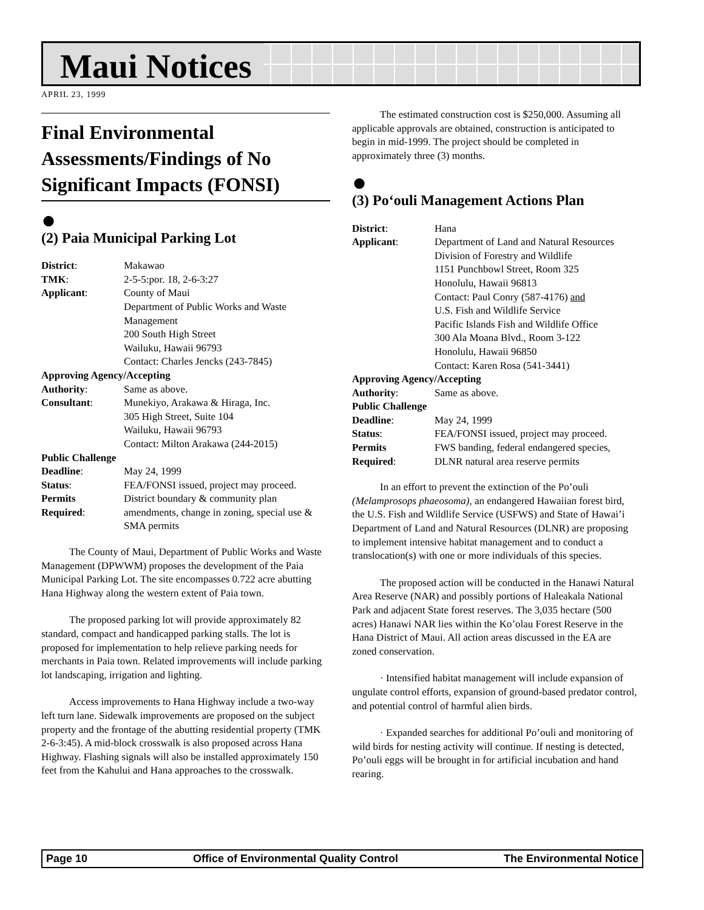Maui Notices
APRIL 23, 1999
Final Environmental Assessments/Findings of No Significant Impacts (FONSI)
●
(2) Paia Municipal Parking Lot
| District : | Makawao |
| TMK : | 2-5-5:por. 18, 2-6-3:27 |
| Applicant : | County of Maui Department of Public Works and Waste Management 200 South High Street Wailuku, Hawaii 96793 Contact: Charles Jencks (243-7845) |
| Approving Agency/Accepting | |
| Authority : | Same as above. |
| Consultant : | Munekiyo, Arakawa & Hiraga, Inc. 305 High Street, Suite 104 Wailuku, Hawaii 96793 Contact: Milton Arakawa (244-2015) |
| Public Challenge | |
| Deadline : | May 24, 1999 |
| Status : | FEA/FONSI issued, project may proceed. |
| Permits | District boundary & community plan |
| Required : | amendments, change in zoning, special use & SMA permits |
The County of Maui, Department of Public Works and Waste Management (DPWWM) proposes the development of the Paia Municipal Parking Lot. The site encompasses 0.722 acre abutting Hana Highway along the western extent of Paia town.
The proposed parking lot will provide approximately 82 standard, compact and handicapped parking stalls. The lot is proposed for implementation to help relieve parking needs for merchants in Paia town. Related improvements will include parking lot landscaping, irrigation and lighting.
Access improvements to Hana Highway include a two-way left turn lane. Sidewalk improvements are proposed on the subject property and the frontage of the abutting residential property (TMK 2-6-3:45). A mid-block crosswalk is also proposed across Hana Highway. Flashing signals will also be installed approximately 150 feet from the Kahului and Hana approaches to the crosswalk.
The estimated construction cost is $250,000. Assuming all applicable approvals are obtained, construction is anticipated to begin in mid-1999. The project should be completed in approximately three (3) months.
●
(3) Po‘ouli Management Actions Plan
| District : | Hana |
| Applicant : | Department of Land and Natural Resources Division of Forestry and Wildlife 1151 Punchbowl Street, Room 325 Honolulu, Hawaii 96813 Contact: Paul Conry (587-4176) and U.S. Fish and Wildlife Service Pacific Islands Fish and Wildlife Office 300 Ala Moana Blvd., Room 3-122 Honolulu, Hawaii 96850 Contact: Karen Rosa (541-3441) |
| Approving Agency/Accepting | |
| Authority : | Same as above. |
| Public Challenge | |
| Deadline : | May 24, 1999 |
| Status : | FEA/FONSI issued, project may proceed. |
| Permits | FWS banding, federal endangered species, |
| Required : | DLNR natural area reserve permits |
In an effort to prevent the extinction of the Po’ouli (Melamprosops phaeosoma), an endangered Hawaiian forest bird, the U.S. Fish and Wildlife Service (USFWS) and State of Hawai’i Department of Land and Natural Resources (DLNR) are proposing to implement intensive habitat management and to conduct a translocation(s) with one or more individuals of this species.
The proposed action will be conducted in the Hanawi Natural Area Reserve (NAR) and possibly portions of Haleakala National Park and adjacent State forest reserves. The 3,035 hectare (500 acres) Hanawi NAR lies within the Ko’olau Forest Reserve in the Hana District of Maui. All action areas discussed in the EA are zoned conservation.
· Intensified habitat management will include expansion of ungulate control efforts, expansion of ground-based predator control, and potential control of harmful alien birds.
· Expanded searches for additional Po’ouli and monitoring of wild birds for nesting activity will continue. If nesting is detected, Po’ouli eggs will be brought in for artificial incubation and hand rearing.
Page 10 Office of Environmental Quality Control The Environmental Notice